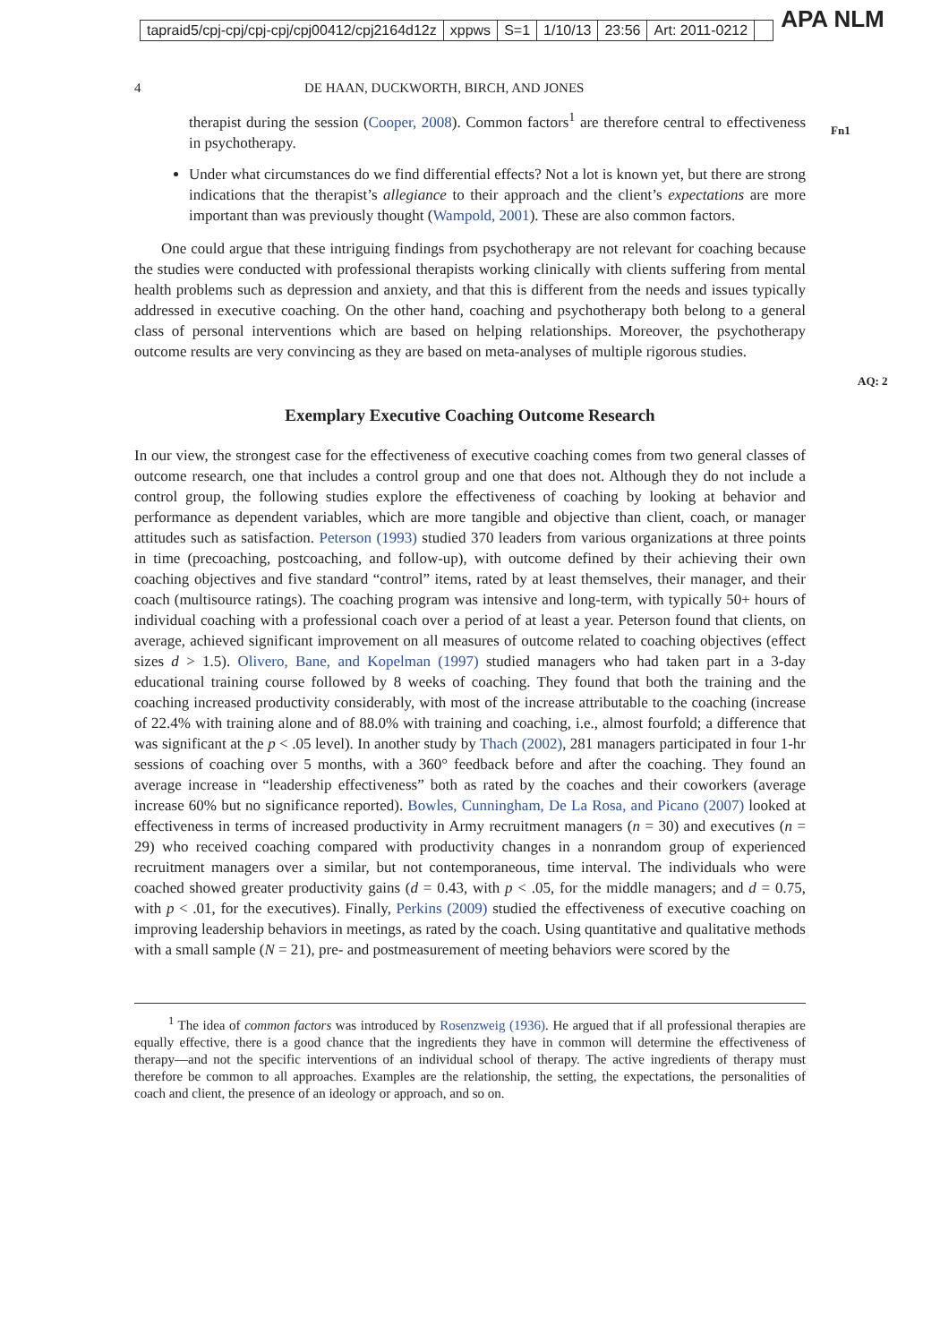tapraid5/cpj-cpj/cpj-cpj/cpj00412/cpj2164d12z xppws S=1 1/10/13 23:56 Art: 2011-0212
APA NLM
4 DE HAAN, DUCKWORTH, BIRCH, AND JONES
therapist during the session (Cooper, 2008). Common factors<sup>1</sup> are therefore central to effectiveness in psychotherapy.
Fn1
Under what circumstances do we find differential effects? Not a lot is known yet, but there are strong indications that the therapist’s allegiance to their approach and the client’s expectations are more important than was previously thought (Wampold, 2001). These are also common factors.
One could argue that these intriguing findings from psychotherapy are not relevant for coaching because the studies were conducted with professional therapists working clinically with clients suffering from mental health problems such as depression and anxiety, and that this is different from the needs and issues typically addressed in executive coaching. On the other hand, coaching and psychotherapy both belong to a general class of personal interventions which are based on helping relationships. Moreover, the psychotherapy outcome results are very convincing as they are based on meta-analyses of multiple rigorous studies.
AQ: 2
Exemplary Executive Coaching Outcome Research
In our view, the strongest case for the effectiveness of executive coaching comes from two general classes of outcome research, one that includes a control group and one that does not. Although they do not include a control group, the following studies explore the effectiveness of coaching by looking at behavior and performance as dependent variables, which are more tangible and objective than client, coach, or manager attitudes such as satisfaction. Peterson (1993) studied 370 leaders from various organizations at three points in time (precoaching, postcoaching, and follow-up), with outcome defined by their achieving their own coaching objectives and five standard “control” items, rated by at least themselves, their manager, and their coach (multisource ratings). The coaching program was intensive and long-term, with typically 50+ hours of individual coaching with a professional coach over a period of at least a year. Peterson found that clients, on average, achieved significant improvement on all measures of outcome related to coaching objectives (effect sizes d > 1.5). Olivero, Bane, and Kopelman (1997) studied managers who had taken part in a 3-day educational training course followed by 8 weeks of coaching. They found that both the training and the coaching increased productivity considerably, with most of the increase attributable to the coaching (increase of 22.4% with training alone and of 88.0% with training and coaching, i.e., almost fourfold; a difference that was significant at the p < .05 level). In another study by Thach (2002), 281 managers participated in four 1-hr sessions of coaching over 5 months, with a 360° feedback before and after the coaching. They found an average increase in “leadership effectiveness” both as rated by the coaches and their coworkers (average increase 60% but no significance reported). Bowles, Cunningham, De La Rosa, and Picano (2007) looked at effectiveness in terms of increased productivity in Army recruitment managers (n = 30) and executives (n = 29) who received coaching compared with productivity changes in a nonrandom group of experienced recruitment managers over a similar, but not contemporaneous, time interval. The individuals who were coached showed greater productivity gains (d = 0.43, with p < .05, for the middle managers; and d = 0.75, with p < .01, for the executives). Finally, Perkins (2009) studied the effectiveness of executive coaching on improving leadership behaviors in meetings, as rated by the coach. Using quantitative and qualitative methods with a small sample (N = 21), pre- and postmeasurement of meeting behaviors were scored by the
<sup>1</sup> The idea of common factors was introduced by Rosenzweig (1936). He argued that if all professional therapies are equally effective, there is a good chance that the ingredients they have in common will determine the effectiveness of therapy—and not the specific interventions of an individual school of therapy. The active ingredients of therapy must therefore be common to all approaches. Examples are the relationship, the setting, the expectations, the personalities of coach and client, the presence of an ideology or approach, and so on.